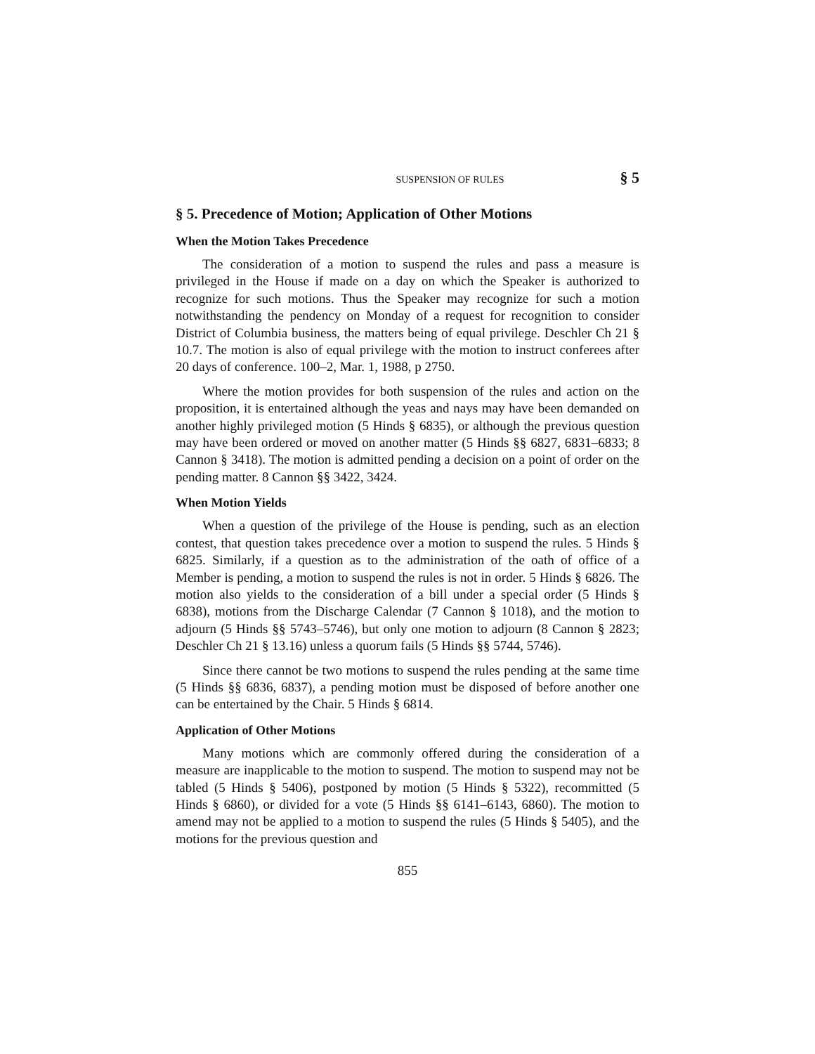SUSPENSION OF RULES § 5
§ 5. Precedence of Motion; Application of Other Motions
When the Motion Takes Precedence
The consideration of a motion to suspend the rules and pass a measure is privileged in the House if made on a day on which the Speaker is authorized to recognize for such motions. Thus the Speaker may recognize for such a motion notwithstanding the pendency on Monday of a request for recognition to consider District of Columbia business, the matters being of equal privilege. Deschler Ch 21 § 10.7. The motion is also of equal privilege with the motion to instruct conferees after 20 days of conference. 100–2, Mar. 1, 1988, p 2750.
Where the motion provides for both suspension of the rules and action on the proposition, it is entertained although the yeas and nays may have been demanded on another highly privileged motion (5 Hinds § 6835), or although the previous question may have been ordered or moved on another matter (5 Hinds §§ 6827, 6831–6833; 8 Cannon § 3418). The motion is admitted pending a decision on a point of order on the pending matter. 8 Cannon §§ 3422, 3424.
When Motion Yields
When a question of the privilege of the House is pending, such as an election contest, that question takes precedence over a motion to suspend the rules. 5 Hinds § 6825. Similarly, if a question as to the administration of the oath of office of a Member is pending, a motion to suspend the rules is not in order. 5 Hinds § 6826. The motion also yields to the consideration of a bill under a special order (5 Hinds § 6838), motions from the Discharge Calendar (7 Cannon § 1018), and the motion to adjourn (5 Hinds §§ 5743–5746), but only one motion to adjourn (8 Cannon § 2823; Deschler Ch 21 § 13.16) unless a quorum fails (5 Hinds §§ 5744, 5746).
Since there cannot be two motions to suspend the rules pending at the same time (5 Hinds §§ 6836, 6837), a pending motion must be disposed of before another one can be entertained by the Chair. 5 Hinds § 6814.
Application of Other Motions
Many motions which are commonly offered during the consideration of a measure are inapplicable to the motion to suspend. The motion to suspend may not be tabled (5 Hinds § 5406), postponed by motion (5 Hinds § 5322), recommitted (5 Hinds § 6860), or divided for a vote (5 Hinds §§ 6141–6143, 6860). The motion to amend may not be applied to a motion to suspend the rules (5 Hinds § 5405), and the motions for the previous question and
855